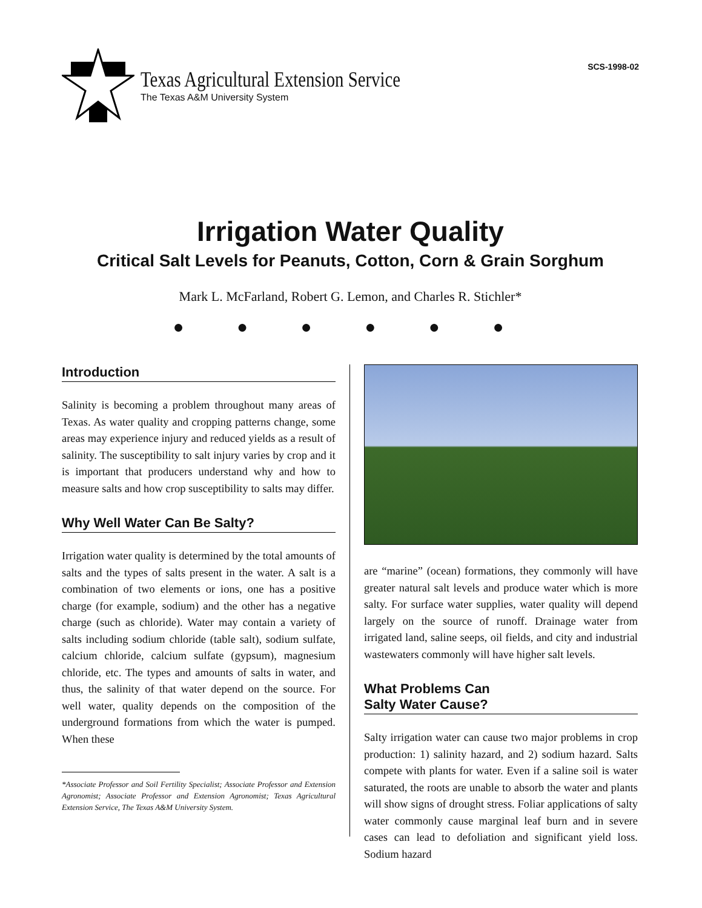Texas Agricultural Extension Service
The Texas A&M University System
SCS-1998-02
Irrigation Water Quality
Critical Salt Levels for Peanuts, Cotton, Corn & Grain Sorghum
Mark L. McFarland, Robert G. Lemon, and Charles R. Stichler*
● ● ● ● ● ●
Introduction
Salinity is becoming a problem throughout many areas of Texas. As water quality and cropping patterns change, some areas may experience injury and reduced yields as a result of salinity. The susceptibility to salt injury varies by crop and it is important that producers understand why and how to measure salts and how crop susceptibility to salts may differ.
Why Well Water Can Be Salty?
Irrigation water quality is determined by the total amounts of salts and the types of salts present in the water. A salt is a combination of two elements or ions, one has a positive charge (for example, sodium) and the other has a negative charge (such as chloride). Water may contain a variety of salts including sodium chloride (table salt), sodium sulfate, calcium chloride, calcium sulfate (gypsum), magnesium chloride, etc. The types and amounts of salts in water, and thus, the salinity of that water depend on the source. For well water, quality depends on the composition of the underground formations from which the water is pumped. When these
*Associate Professor and Soil Fertility Specialist; Associate Professor and Extension Agronomist; Associate Professor and Extension Agronomist; Texas Agricultural Extension Service, The Texas A&M University System.
are “marine” (ocean) formations, they commonly will have greater natural salt levels and produce water which is more salty. For surface water supplies, water quality will depend largely on the source of runoff. Drainage water from irrigated land, saline seeps, oil fields, and city and industrial wastewaters commonly will have higher salt levels.
What Problems Can
Salty Water Cause?
Salty irrigation water can cause two major problems in crop production: 1) salinity hazard, and 2) sodium hazard. Salts compete with plants for water. Even if a saline soil is water saturated, the roots are unable to absorb the water and plants will show signs of drought stress. Foliar applications of salty water commonly cause marginal leaf burn and in severe cases can lead to defoliation and significant yield loss. Sodium hazard